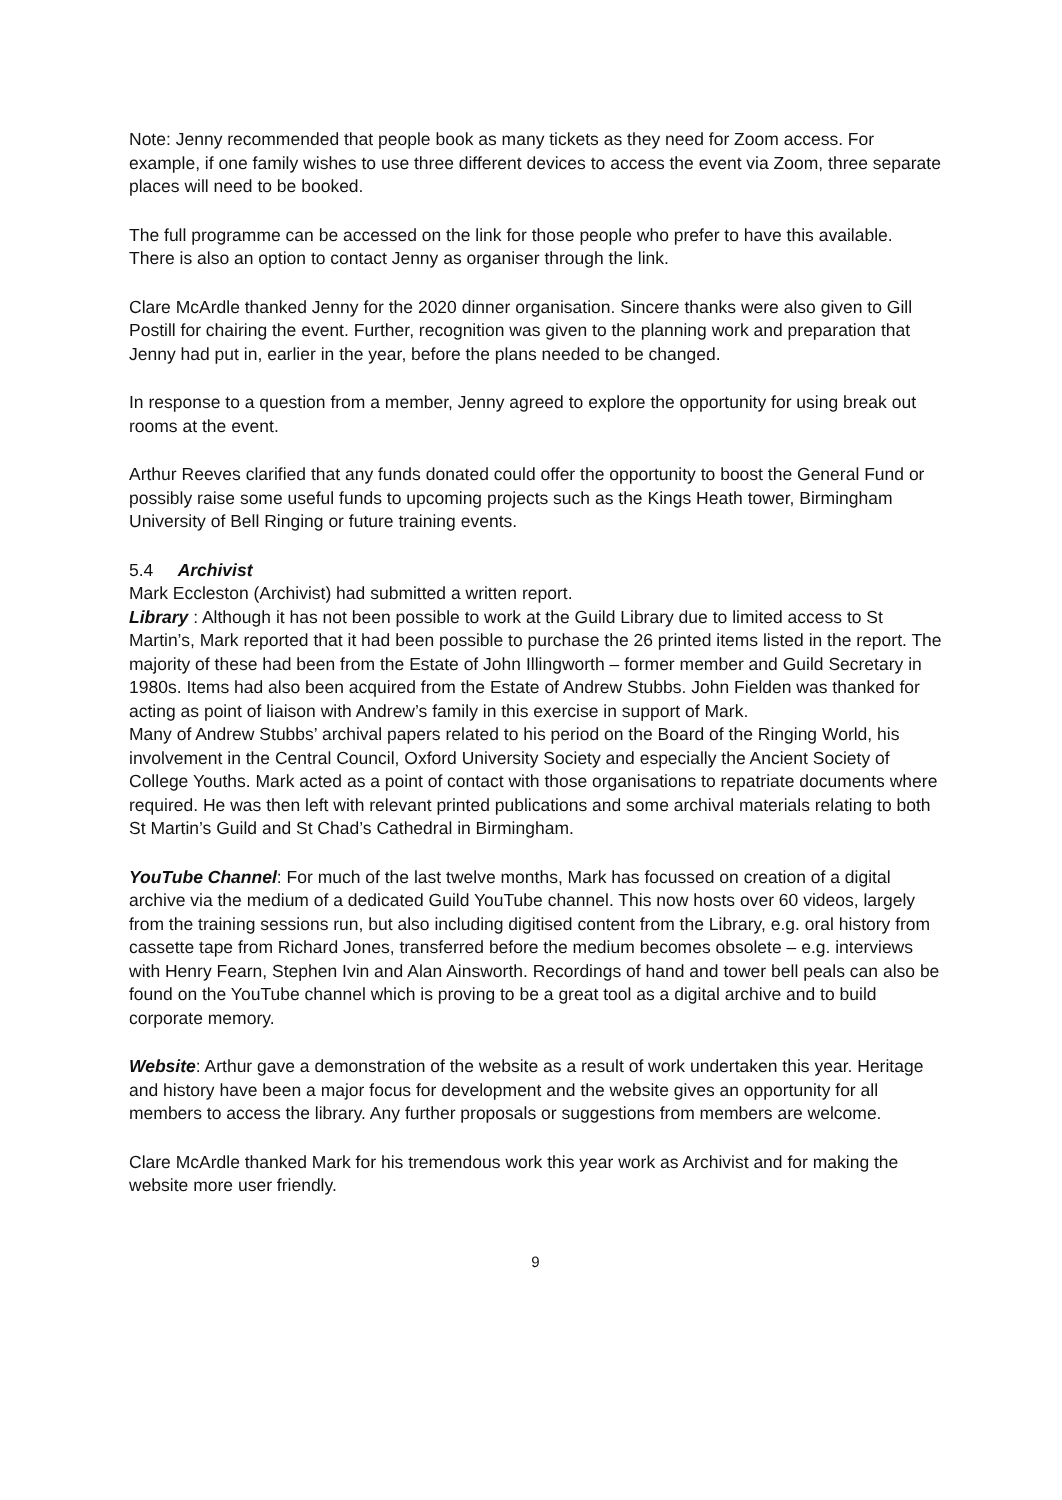Note: Jenny recommended that people book as many tickets as they need for Zoom access. For example, if one family wishes to use three different devices to access the event via Zoom, three separate places will need to be booked.
The full programme can be accessed on the link for those people who prefer to have this available. There is also an option to contact Jenny as organiser through the link.
Clare McArdle thanked Jenny for the 2020 dinner organisation. Sincere thanks were also given to Gill Postill for chairing the event. Further, recognition was given to the planning work and preparation that Jenny had put in, earlier in the year, before the plans needed to be changed.
In response to a question from a member, Jenny agreed to explore the opportunity for using break out rooms at the event.
Arthur Reeves clarified that any funds donated could offer the opportunity to boost the General Fund or possibly raise some useful funds to upcoming projects such as the Kings Heath tower, Birmingham University of Bell Ringing or future training events.
5.4 Archivist
Mark Eccleston (Archivist) had submitted a written report.
Library : Although it has not been possible to work at the Guild Library due to limited access to St Martin’s, Mark reported that it had been possible to purchase the 26 printed items listed in the report. The majority of these had been from the Estate of John Illingworth – former member and Guild Secretary in 1980s. Items had also been acquired from the Estate of Andrew Stubbs. John Fielden was thanked for acting as point of liaison with Andrew’s family in this exercise in support of Mark.
Many of Andrew Stubbs’ archival papers related to his period on the Board of the Ringing World, his involvement in the Central Council, Oxford University Society and especially the Ancient Society of College Youths. Mark acted as a point of contact with those organisations to repatriate documents where required. He was then left with relevant printed publications and some archival materials relating to both St Martin’s Guild and St Chad’s Cathedral in Birmingham.
YouTube Channel: For much of the last twelve months, Mark has focussed on creation of a digital archive via the medium of a dedicated Guild YouTube channel. This now hosts over 60 videos, largely from the training sessions run, but also including digitised content from the Library, e.g. oral history from cassette tape from Richard Jones, transferred before the medium becomes obsolete – e.g. interviews with Henry Fearn, Stephen Ivin and Alan Ainsworth. Recordings of hand and tower bell peals can also be found on the YouTube channel which is proving to be a great tool as a digital archive and to build corporate memory.
Website: Arthur gave a demonstration of the website as a result of work undertaken this year. Heritage and history have been a major focus for development and the website gives an opportunity for all members to access the library. Any further proposals or suggestions from members are welcome.
Clare McArdle thanked Mark for his tremendous work this year work as Archivist and for making the website more user friendly.
9